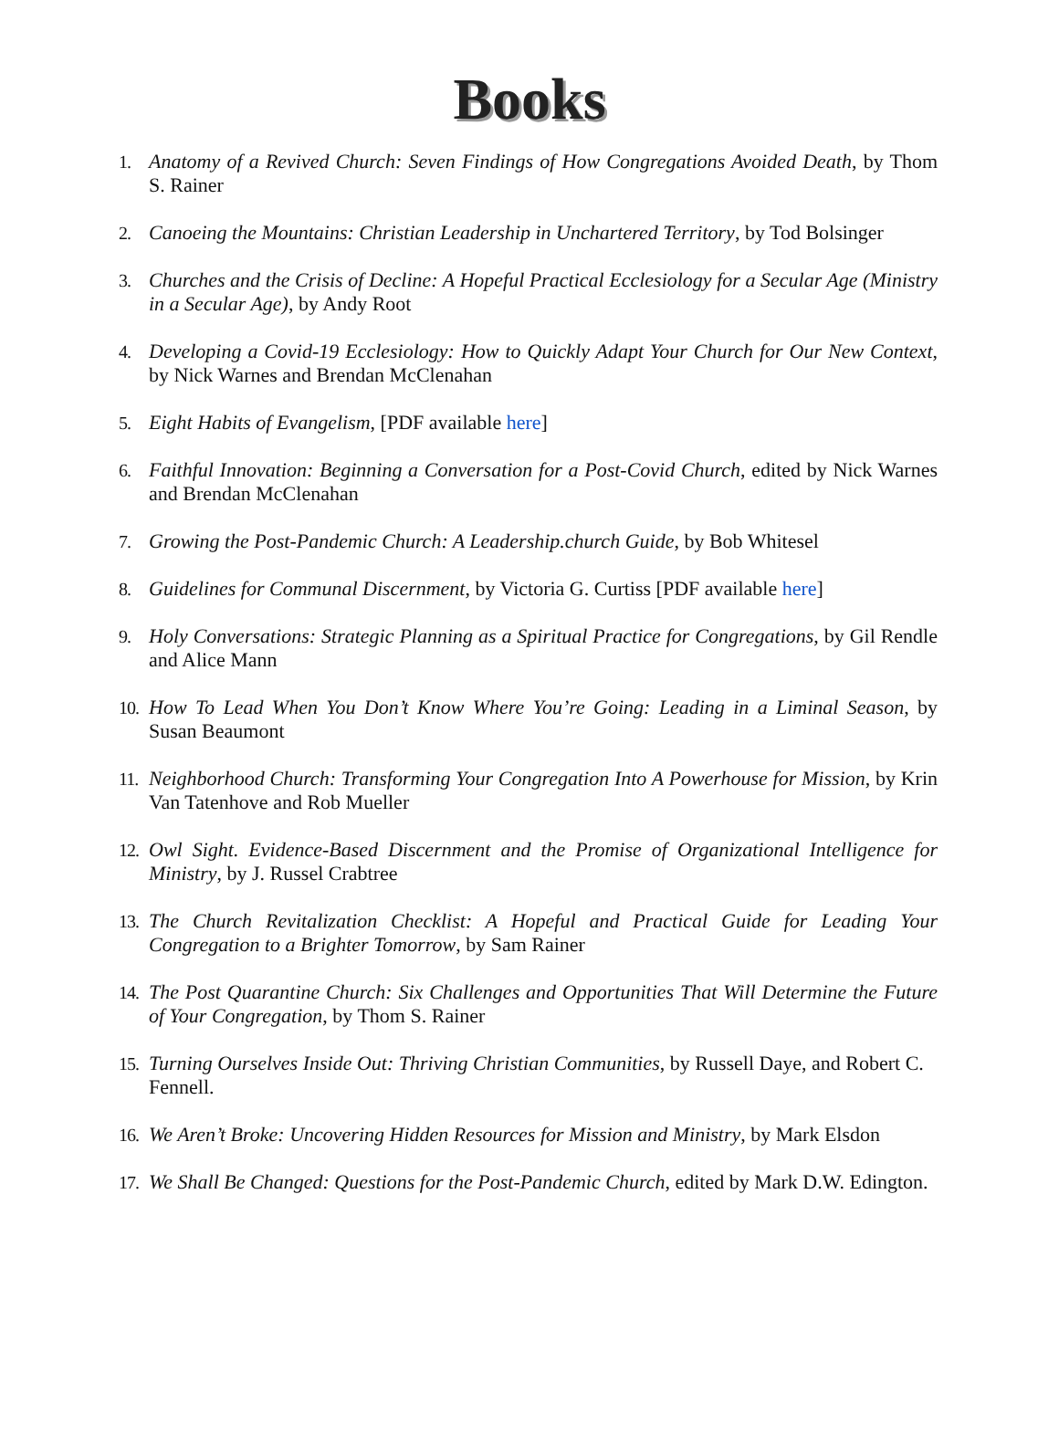Books
1. Anatomy of a Revived Church: Seven Findings of How Congregations Avoided Death, by Thom S. Rainer
2. Canoeing the Mountains: Christian Leadership in Unchartered Territory, by Tod Bolsinger
3. Churches and the Crisis of Decline: A Hopeful Practical Ecclesiology for a Secular Age (Ministry in a Secular Age), by Andy Root
4. Developing a Covid-19 Ecclesiology: How to Quickly Adapt Your Church for Our New Context, by Nick Warnes and Brendan McClenahan
5. Eight Habits of Evangelism, [PDF available here]
6. Faithful Innovation: Beginning a Conversation for a Post-Covid Church, edited by Nick Warnes and Brendan McClenahan
7. Growing the Post-Pandemic Church: A Leadership.church Guide, by Bob Whitesel
8. Guidelines for Communal Discernment, by Victoria G. Curtiss [PDF available here]
9. Holy Conversations: Strategic Planning as a Spiritual Practice for Congregations, by Gil Rendle and Alice Mann
10. How To Lead When You Don’t Know Where You’re Going: Leading in a Liminal Season, by Susan Beaumont
11. Neighborhood Church: Transforming Your Congregation Into A Powerhouse for Mission, by Krin Van Tatenhove and Rob Mueller
12. Owl Sight. Evidence-Based Discernment and the Promise of Organizational Intelligence for Ministry, by J. Russel Crabtree
13. The Church Revitalization Checklist: A Hopeful and Practical Guide for Leading Your Congregation to a Brighter Tomorrow, by Sam Rainer
14. The Post Quarantine Church: Six Challenges and Opportunities That Will Determine the Future of Your Congregation, by Thom S. Rainer
15. Turning Ourselves Inside Out: Thriving Christian Communities, by Russell Daye, and Robert C. Fennell.
16. We Aren’t Broke: Uncovering Hidden Resources for Mission and Ministry, by Mark Elsdon
17. We Shall Be Changed: Questions for the Post-Pandemic Church, edited by Mark D.W. Edington.